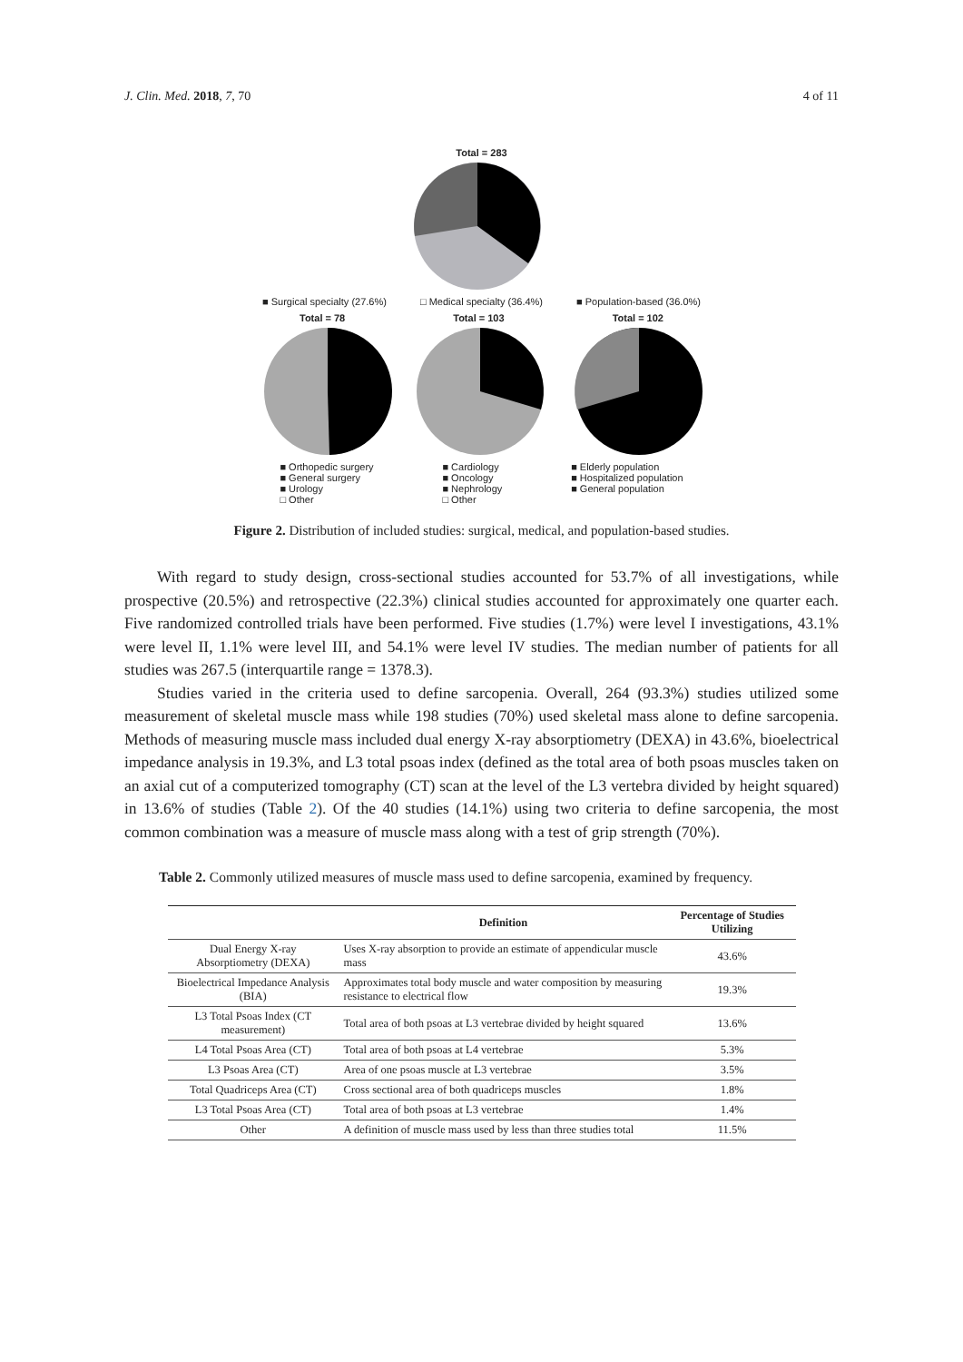J. Clin. Med. 2018, 7, 70 4 of 11
Total = 283
■ Surgical specialty (27.6%) □ Medical specialty (36.4%) ■ Population-based (36.0%)
Total = 78 Total = 103 Total = 102
■ Orthopedic surgery
■ General surgery
■ Urology
□ Other ■ Cardiology
■ Oncology
■ Nephrology
□ Other ■ Elderly population
■ Hospitalized population
■ General population
Figure 2. Distribution of included studies: surgical, medical, and population-based studies.
With regard to study design, cross-sectional studies accounted for 53.7% of all investigations, while prospective (20.5%) and retrospective (22.3%) clinical studies accounted for approximately one quarter each. Five randomized controlled trials have been performed. Five studies (1.7%) were level I investigations, 43.1% were level II, 1.1% were level III, and 54.1% were level IV studies. The median number of patients for all studies was 267.5 (interquartile range = 1378.3).
Studies varied in the criteria used to define sarcopenia. Overall, 264 (93.3%) studies utilized some measurement of skeletal muscle mass while 198 studies (70%) used skeletal mass alone to define sarcopenia. Methods of measuring muscle mass included dual energy X-ray absorptiometry (DEXA) in 43.6%, bioelectrical impedance analysis in 19.3%, and L3 total psoas index (defined as the total area of both psoas muscles taken on an axial cut of a computerized tomography (CT) scan at the level of the L3 vertebra divided by height squared) in 13.6% of studies (Table 2). Of the 40 studies (14.1%) using two criteria to define sarcopenia, the most common combination was a measure of muscle mass along with a test of grip strength (70%).
Table 2. Commonly utilized measures of muscle mass used to define sarcopenia, examined by frequency.
| | Definition | Percentage of Studies Utilizing |
| --- | --- | --- |
| Dual Energy X-ray Absorptiometry (DEXA) | Uses X-ray absorption to provide an estimate of appendicular muscle mass | 43.6% |
| Bioelectrical Impedance Analysis (BIA) | Approximates total body muscle and water composition by measuring resistance to electrical flow | 19.3% |
| L3 Total Psoas Index (CT measurement) | Total area of both psoas at L3 vertebrae divided by height squared | 13.6% |
| L4 Total Psoas Area (CT) | Total area of both psoas at L4 vertebrae | 5.3% |
| L3 Psoas Area (CT) | Area of one psoas muscle at L3 vertebrae | 3.5% |
| Total Quadriceps Area (CT) | Cross sectional area of both quadriceps muscles | 1.8% |
| L3 Total Psoas Area (CT) | Total area of both psoas at L3 vertebrae | 1.4% |
| Other | A definition of muscle mass used by less than three studies total | 11.5% |